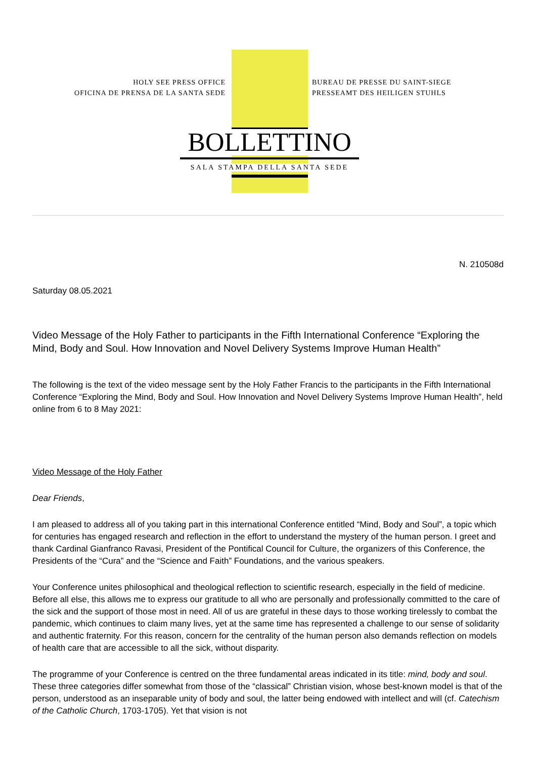HOLY SEE PRESS OFFICE
OFICINA DE PRENSA DE LA SANTA SEDE
BUREAU DE PRESSE DU SAINT-SIEGE
PRESSEAMT DES HEILIGEN STUHLS
BOLLETTINO
SALA STAMPA DELLA SANTA SEDE
N. 210508d
Saturday 08.05.2021
Video Message of the Holy Father to participants in the Fifth International Conference “Exploring the Mind, Body and Soul. How Innovation and Novel Delivery Systems Improve Human Health”
The following is the text of the video message sent by the Holy Father Francis to the participants in the Fifth International Conference “Exploring the Mind, Body and Soul. How Innovation and Novel Delivery Systems Improve Human Health”, held online from 6 to 8 May 2021:
Video Message of the Holy Father
Dear Friends,
I am pleased to address all of you taking part in this international Conference entitled “Mind, Body and Soul”, a topic which for centuries has engaged research and reflection in the effort to understand the mystery of the human person. I greet and thank Cardinal Gianfranco Ravasi, President of the Pontifical Council for Culture, the organizers of this Conference, the Presidents of the “Cura” and the “Science and Faith” Foundations, and the various speakers.
Your Conference unites philosophical and theological reflection to scientific research, especially in the field of medicine. Before all else, this allows me to express our gratitude to all who are personally and professionally committed to the care of the sick and the support of those most in need. All of us are grateful in these days to those working tirelessly to combat the pandemic, which continues to claim many lives, yet at the same time has represented a challenge to our sense of solidarity and authentic fraternity. For this reason, concern for the centrality of the human person also demands reflection on models of health care that are accessible to all the sick, without disparity.
The programme of your Conference is centred on the three fundamental areas indicated in its title: mind, body and soul. These three categories differ somewhat from those of the “classical” Christian vision, whose best-known model is that of the person, understood as an inseparable unity of body and soul, the latter being endowed with intellect and will (cf. Catechism of the Catholic Church, 1703-1705). Yet that vision is not